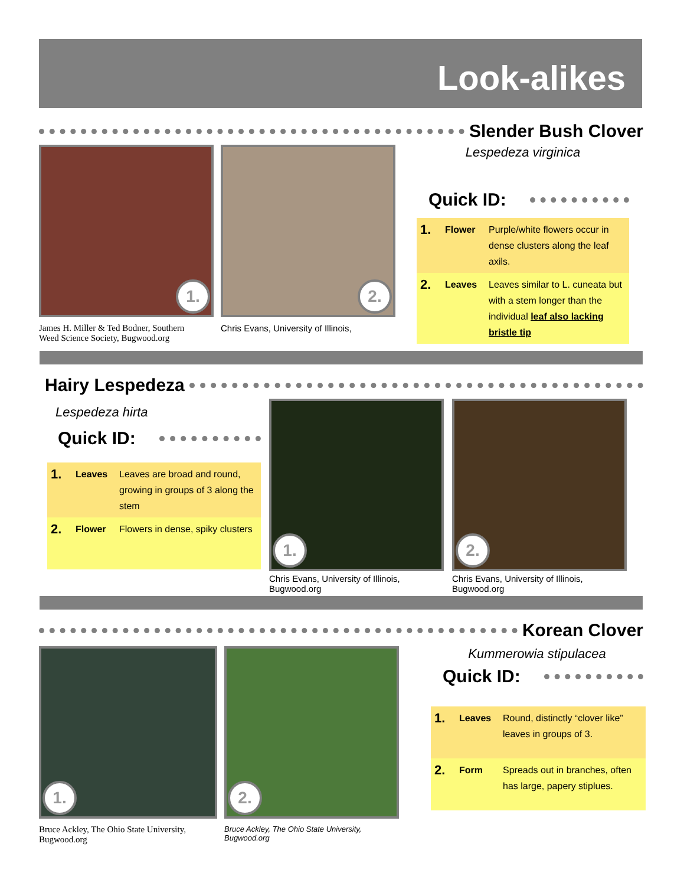Look-alikes
Slender Bush Clover
1.
James H. Miller & Ted Bodner, Southern
Weed Science Society, Bugwood.org
2.
Chris Evans, University of Illinois,
Lespedeza virginica
Quick ID:
| 1. | Flower | Purple/white flowers occur in dense clusters along the leaf axils. |
| 2. | Leaves | Leaves similar to L. cuneata but with a stem longer than the individual leaf also lacking bristle tip |
Hairy Lespedeza
Lespedeza hirta
Quick ID:
| 1. | Leaves | Leaves are broad and round, growing in groups of 3 along the stem |
| 2. | Flower | Flowers in dense, spiky clusters |
1.
Chris Evans, University of Illinois,
Bugwood.org
2.
Chris Evans, University of Illinois,
Bugwood.org
Korean Clover
1.
Bruce Ackley, The Ohio State University,
Bugwood.org
2.
Bruce Ackley, The Ohio State University, Bugwood.org
Kummerowia stipulacea
Quick ID:
| 1. | Leaves | Round, distinctly “clover like” leaves in groups of 3. |
| 2. | Form | Spreads out in branches, often has large, papery stiplues. |